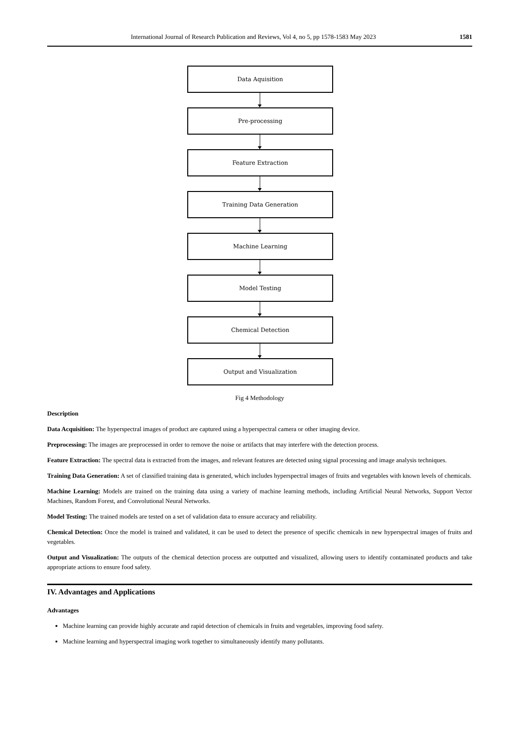International Journal of Research Publication and Reviews, Vol 4, no 5, pp 1578-1583 May 2023 1581
Data Aquisition
Pre-processing
Feature Extraction
Training Data Generation
Machine Learning
Model Testing
Chemical Detection
Output and Visualization
Fig 4 Methodology
Description
Data Acquisition: The hyperspectral images of product are captured using a hyperspectral camera or other imaging device.
Preprocessing: The images are preprocessed in order to remove the noise or artifacts that may interfere with the detection process.
Feature Extraction: The spectral data is extracted from the images, and relevant features are detected using signal processing and image analysis techniques.
Training Data Generation: A set of classified training data is generated, which includes hyperspectral images of fruits and vegetables with known levels of chemicals.
Machine Learning: Models are trained on the training data using a variety of machine learning methods, including Artificial Neural Networks, Support Vector Machines, Random Forest, and Convolutional Neural Networks.
Model Testing: The trained models are tested on a set of validation data to ensure accuracy and reliability.
Chemical Detection: Once the model is trained and validated, it can be used to detect the presence of specific chemicals in new hyperspectral images of fruits and vegetables.
Output and Visualization: The outputs of the chemical detection process are outputted and visualized, allowing users to identify contaminated products and take appropriate actions to ensure food safety.
IV. Advantages and Applications
Advantages
Machine learning can provide highly accurate and rapid detection of chemicals in fruits and vegetables, improving food safety.
Machine learning and hyperspectral imaging work together to simultaneously identify many pollutants.